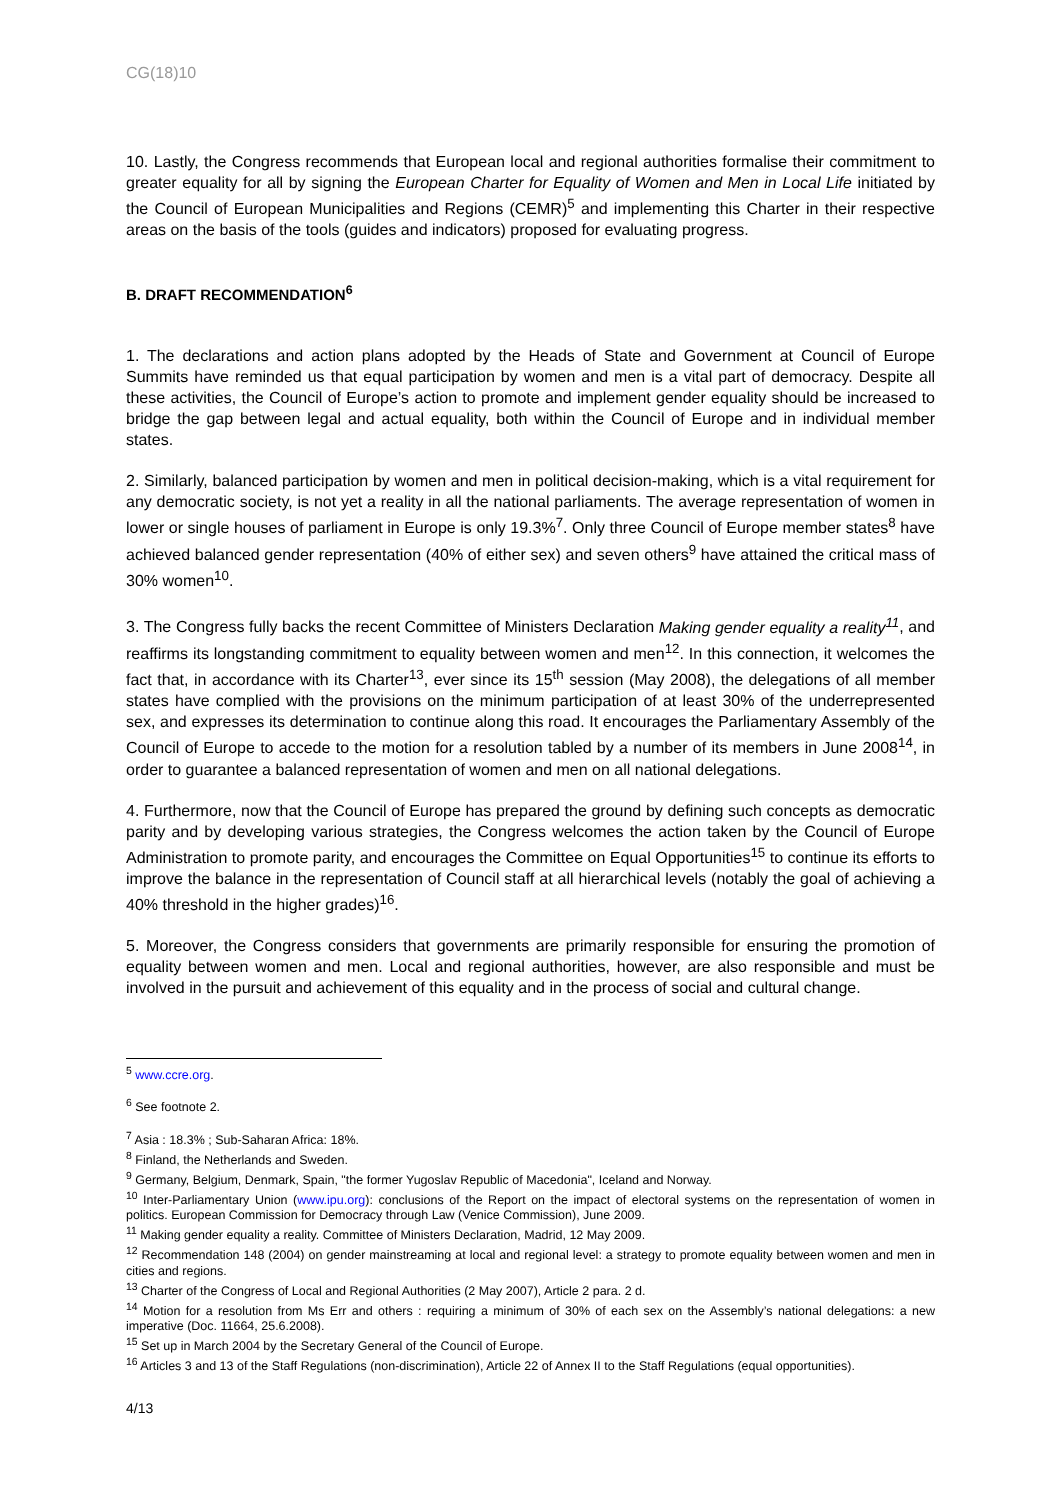CG(18)10
10. Lastly, the Congress recommends that European local and regional authorities formalise their commitment to greater equality for all by signing the European Charter for Equality of Women and Men in Local Life initiated by the Council of European Municipalities and Regions (CEMR)<sup>5</sup> and implementing this Charter in their respective areas on the basis of the tools (guides and indicators) proposed for evaluating progress.
B. DRAFT RECOMMENDATION<sup>6</sup>
1. The declarations and action plans adopted by the Heads of State and Government at Council of Europe Summits have reminded us that equal participation by women and men is a vital part of democracy. Despite all these activities, the Council of Europe’s action to promote and implement gender equality should be increased to bridge the gap between legal and actual equality, both within the Council of Europe and in individual member states.
2. Similarly, balanced participation by women and men in political decision-making, which is a vital requirement for any democratic society, is not yet a reality in all the national parliaments. The average representation of women in lower or single houses of parliament in Europe is only 19.3%<sup>7</sup>. Only three Council of Europe member states<sup>8</sup> have achieved balanced gender representation (40% of either sex) and seven others<sup>9</sup> have attained the critical mass of 30% women<sup>10</sup>.
3. The Congress fully backs the recent Committee of Ministers Declaration Making gender equality a reality<sup>11</sup>, and reaffirms its longstanding commitment to equality between women and men<sup>12</sup>. In this connection, it welcomes the fact that, in accordance with its Charter<sup>13</sup>, ever since its 15<sup>th</sup> session (May 2008), the delegations of all member states have complied with the provisions on the minimum participation of at least 30% of the underrepresented sex, and expresses its determination to continue along this road. It encourages the Parliamentary Assembly of the Council of Europe to accede to the motion for a resolution tabled by a number of its members in June 2008<sup>14</sup>, in order to guarantee a balanced representation of women and men on all national delegations.
4. Furthermore, now that the Council of Europe has prepared the ground by defining such concepts as democratic parity and by developing various strategies, the Congress welcomes the action taken by the Council of Europe Administration to promote parity, and encourages the Committee on Equal Opportunities<sup>15</sup> to continue its efforts to improve the balance in the representation of Council staff at all hierarchical levels (notably the goal of achieving a 40% threshold in the higher grades)<sup>16</sup>.
5. Moreover, the Congress considers that governments are primarily responsible for ensuring the promotion of equality between women and men. Local and regional authorities, however, are also responsible and must be involved in the pursuit and achievement of this equality and in the process of social and cultural change.
<sup>5</sup> www.ccre.org.
<sup>6</sup> See footnote 2.
<sup>7</sup> Asia : 18.3% ; Sub-Saharan Africa: 18%.
<sup>8</sup> Finland, the Netherlands and Sweden.
<sup>9</sup> Germany, Belgium, Denmark, Spain, "the former Yugoslav Republic of Macedonia", Iceland and Norway.
<sup>10</sup> Inter-Parliamentary Union (www.ipu.org): conclusions of the Report on the impact of electoral systems on the representation of women in politics. European Commission for Democracy through Law (Venice Commission), June 2009.
<sup>11</sup> Making gender equality a reality. Committee of Ministers Declaration, Madrid, 12 May 2009.
<sup>12</sup> Recommendation 148 (2004) on gender mainstreaming at local and regional level: a strategy to promote equality between women and men in cities and regions.
<sup>13</sup> Charter of the Congress of Local and Regional Authorities (2 May 2007), Article 2 para. 2 d.
<sup>14</sup> Motion for a resolution from Ms Err and others : requiring a minimum of 30% of each sex on the Assembly’s national delegations: a new imperative (Doc. 11664, 25.6.2008).
<sup>15</sup> Set up in March 2004 by the Secretary General of the Council of Europe.
<sup>16</sup> Articles 3 and 13 of the Staff Regulations (non-discrimination), Article 22 of Annex II to the Staff Regulations (equal opportunities).
4/13